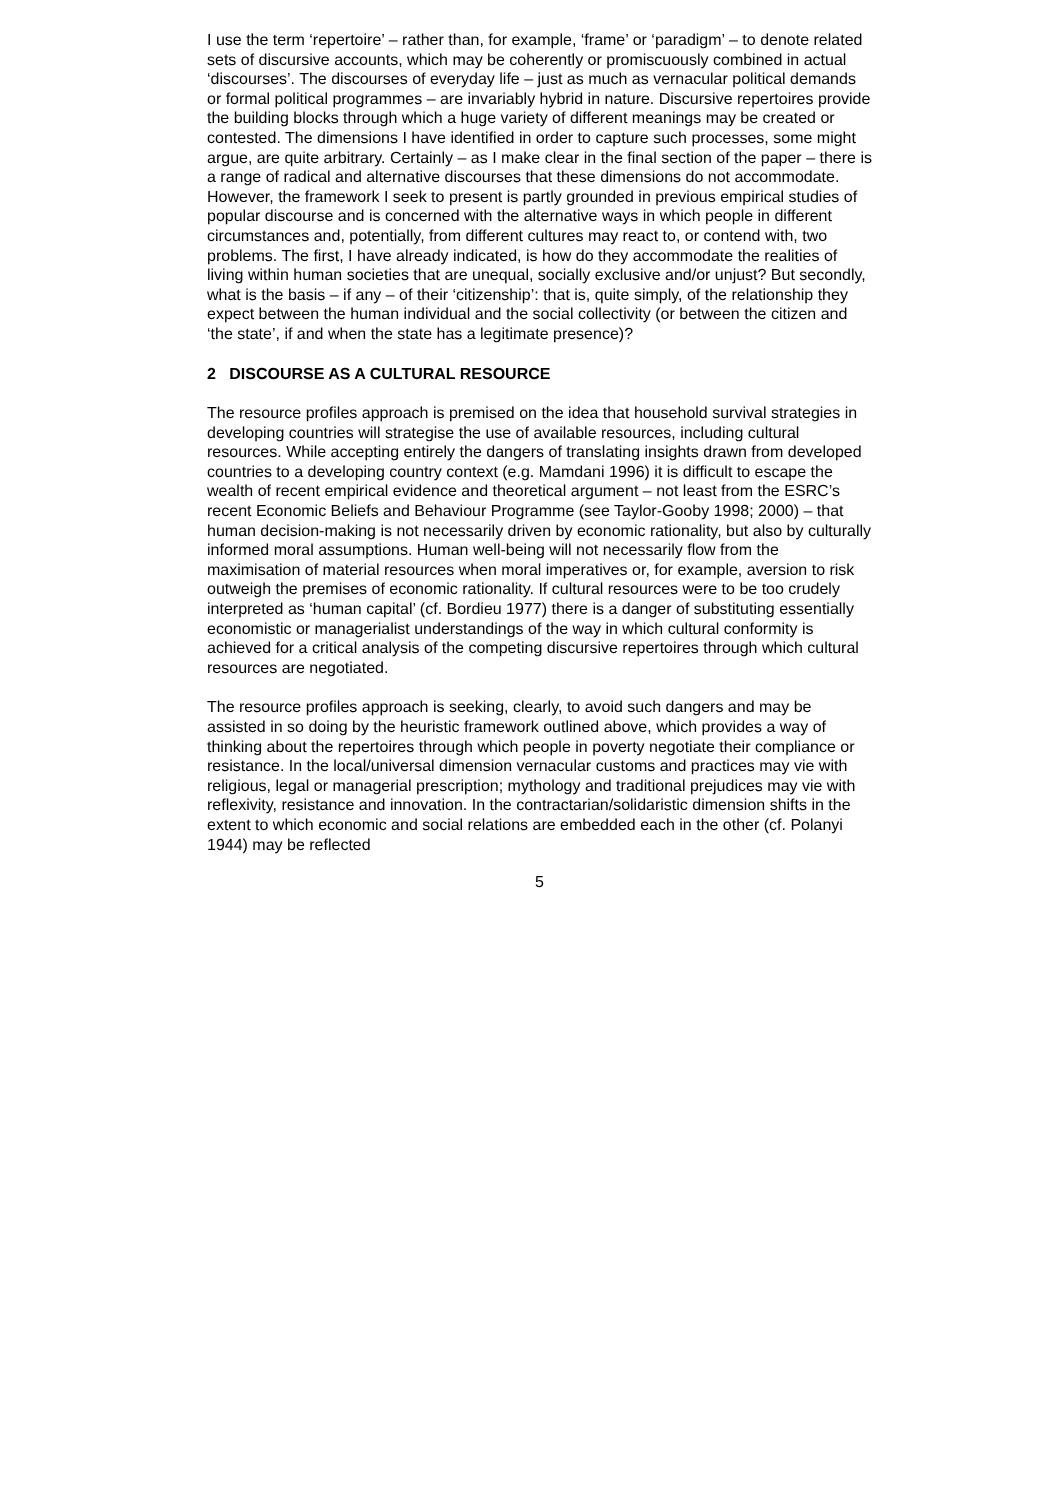I use the term ‘repertoire’ – rather than, for example, ‘frame’ or ‘paradigm’ – to denote related sets of discursive accounts, which may be coherently or promiscuously combined in actual ‘discourses’. The discourses of everyday life – just as much as vernacular political demands or formal political programmes – are invariably hybrid in nature. Discursive repertoires provide the building blocks through which a huge variety of different meanings may be created or contested. The dimensions I have identified in order to capture such processes, some might argue, are quite arbitrary. Certainly – as I make clear in the final section of the paper – there is a range of radical and alternative discourses that these dimensions do not accommodate. However, the framework I seek to present is partly grounded in previous empirical studies of popular discourse and is concerned with the alternative ways in which people in different circumstances and, potentially, from different cultures may react to, or contend with, two problems. The first, I have already indicated, is how do they accommodate the realities of living within human societies that are unequal, socially exclusive and/or unjust? But secondly, what is the basis – if any – of their ‘citizenship’: that is, quite simply, of the relationship they expect between the human individual and the social collectivity (or between the citizen and ‘the state’, if and when the state has a legitimate presence)?
2 DISCOURSE AS A CULTURAL RESOURCE
The resource profiles approach is premised on the idea that household survival strategies in developing countries will strategise the use of available resources, including cultural resources. While accepting entirely the dangers of translating insights drawn from developed countries to a developing country context (e.g. Mamdani 1996) it is difficult to escape the wealth of recent empirical evidence and theoretical argument – not least from the ESRC’s recent Economic Beliefs and Behaviour Programme (see Taylor-Gooby 1998; 2000) – that human decision-making is not necessarily driven by economic rationality, but also by culturally informed moral assumptions. Human well-being will not necessarily flow from the maximisation of material resources when moral imperatives or, for example, aversion to risk outweigh the premises of economic rationality. If cultural resources were to be too crudely interpreted as ‘human capital’ (cf. Bordieu 1977) there is a danger of substituting essentially economistic or managerialist understandings of the way in which cultural conformity is achieved for a critical analysis of the competing discursive repertoires through which cultural resources are negotiated.
The resource profiles approach is seeking, clearly, to avoid such dangers and may be assisted in so doing by the heuristic framework outlined above, which provides a way of thinking about the repertoires through which people in poverty negotiate their compliance or resistance. In the local/universal dimension vernacular customs and practices may vie with religious, legal or managerial prescription; mythology and traditional prejudices may vie with reflexivity, resistance and innovation. In the contractarian/solidaristic dimension shifts in the extent to which economic and social relations are embedded each in the other (cf. Polanyi 1944) may be reflected
5